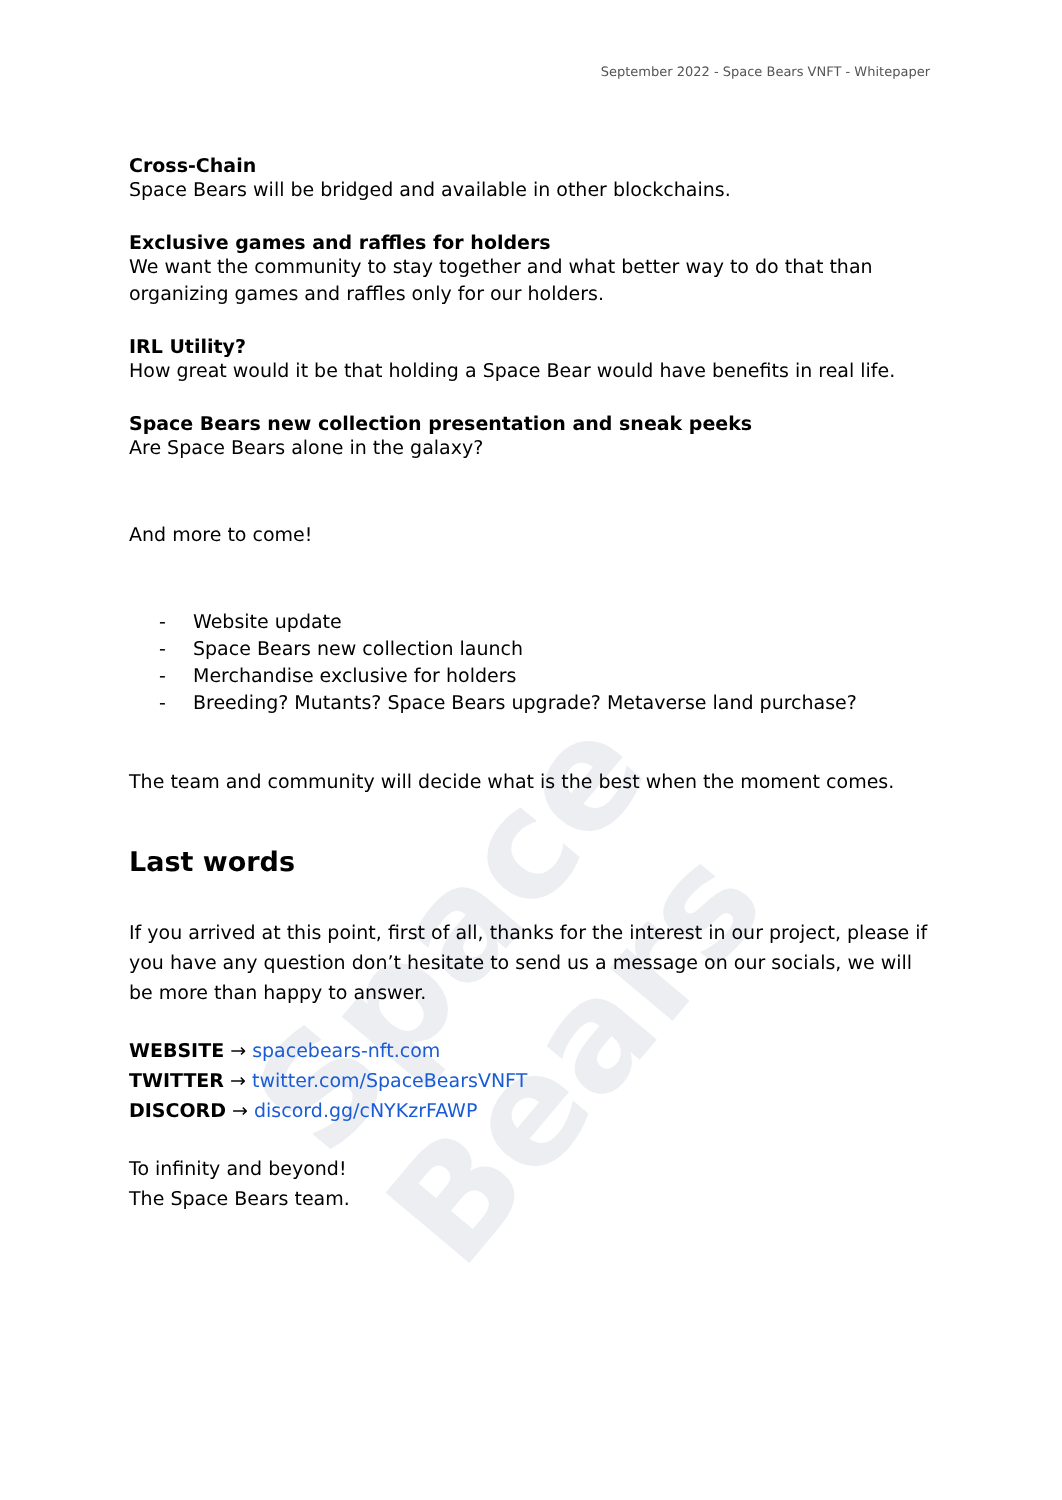Space Bears
September 2022 - Space Bears VNFT - Whitepaper
Cross-Chain
Space Bears will be bridged and available in other blockchains.
Exclusive games and raffles for holders
We want the community to stay together and what better way to do that than organizing games and raffles only for our holders.
IRL Utility?
How great would it be that holding a Space Bear would have benefits in real life.
Space Bears new collection presentation and sneak peeks
Are Space Bears alone in the galaxy?
And more to come!
- Website update
- Space Bears new collection launch
- Merchandise exclusive for holders
- Breeding? Mutants? Space Bears upgrade? Metaverse land purchase?
The team and community will decide what is the best when the moment comes.
Last words
If you arrived at this point, first of all, thanks for the interest in our project, please if you have any question don’t hesitate to send us a message on our socials, we will be more than happy to answer.
WEBSITE → spacebears-nft.com
TWITTER → twitter.com/SpaceBearsVNFT
DISCORD → discord.gg/cNYKzrFAWP
To infinity and beyond!
The Space Bears team.